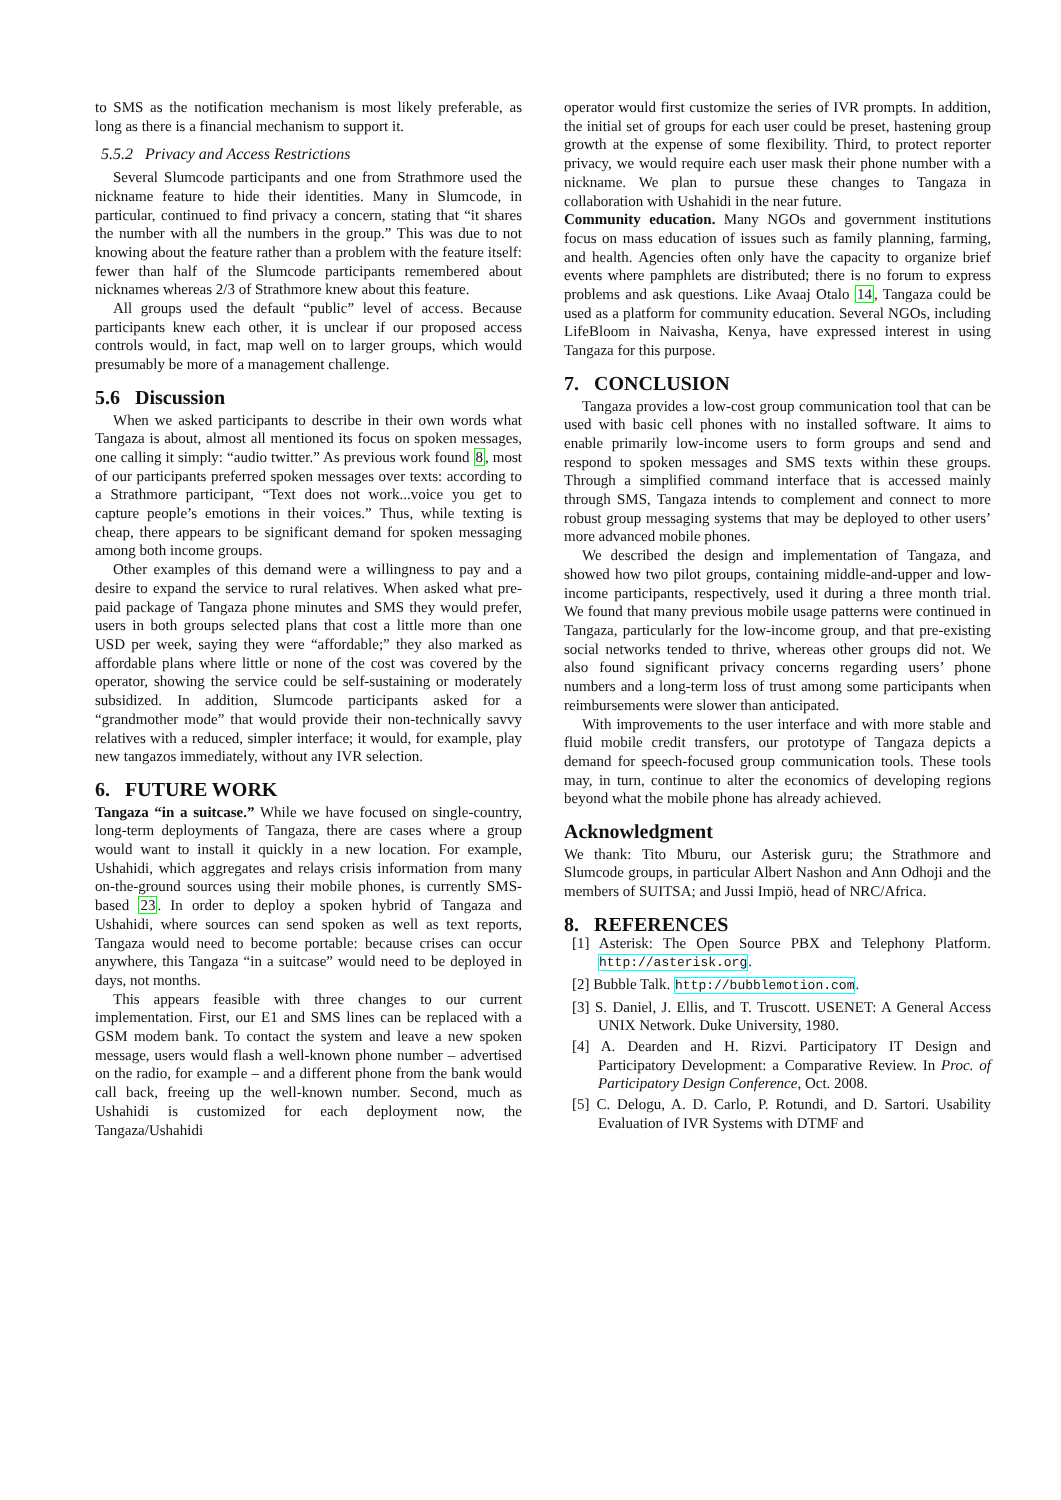to SMS as the notification mechanism is most likely preferable, as long as there is a financial mechanism to support it.
5.5.2 Privacy and Access Restrictions
Several Slumcode participants and one from Strathmore used the nickname feature to hide their identities. Many in Slumcode, in particular, continued to find privacy a concern, stating that “it shares the number with all the numbers in the group.” This was due to not knowing about the feature rather than a problem with the feature itself: fewer than half of the Slumcode participants remembered about nicknames whereas 2/3 of Strathmore knew about this feature.
All groups used the default “public” level of access. Because participants knew each other, it is unclear if our proposed access controls would, in fact, map well on to larger groups, which would presumably be more of a management challenge.
5.6 Discussion
When we asked participants to describe in their own words what Tangaza is about, almost all mentioned its focus on spoken messages, one calling it simply: “audio twitter.” As previous work found 8, most of our participants preferred spoken messages over texts: according to a Strathmore participant, “Text does not work...voice you get to capture people’s emotions in their voices.” Thus, while texting is cheap, there appears to be significant demand for spoken messaging among both income groups.
Other examples of this demand were a willingness to pay and a desire to expand the service to rural relatives. When asked what pre-paid package of Tangaza phone minutes and SMS they would prefer, users in both groups selected plans that cost a little more than one USD per week, saying they were “affordable;” they also marked as affordable plans where little or none of the cost was covered by the operator, showing the service could be self-sustaining or moderately subsidized. In addition, Slumcode participants asked for a “grandmother mode” that would provide their non-technically savvy relatives with a reduced, simpler interface; it would, for example, play new tangazos immediately, without any IVR selection.
6. FUTURE WORK
Tangaza “in a suitcase.” While we have focused on single-country, long-term deployments of Tangaza, there are cases where a group would want to install it quickly in a new location. For example, Ushahidi, which aggregates and relays crisis information from many on-the-ground sources using their mobile phones, is currently SMS-based 23. In order to deploy a spoken hybrid of Tangaza and Ushahidi, where sources can send spoken as well as text reports, Tangaza would need to become portable: because crises can occur anywhere, this Tangaza “in a suitcase” would need to be deployed in days, not months.
This appears feasible with three changes to our current implementation. First, our E1 and SMS lines can be replaced with a GSM modem bank. To contact the system and leave a new spoken message, users would flash a well-known phone number – advertised on the radio, for example – and a different phone from the bank would call back, freeing up the well-known number. Second, much as Ushahidi is customized for each deployment now, the Tangaza/Ushahidi
operator would first customize the series of IVR prompts. In addition, the initial set of groups for each user could be preset, hastening group growth at the expense of some flexibility. Third, to protect reporter privacy, we would require each user mask their phone number with a nickname. We plan to pursue these changes to Tangaza in collaboration with Ushahidi in the near future.
Community education. Many NGOs and government institutions focus on mass education of issues such as family planning, farming, and health. Agencies often only have the capacity to organize brief events where pamphlets are distributed; there is no forum to express problems and ask questions. Like Avaaj Otalo 14, Tangaza could be used as a platform for community education. Several NGOs, including LifeBloom in Naivasha, Kenya, have expressed interest in using Tangaza for this purpose.
7. CONCLUSION
Tangaza provides a low-cost group communication tool that can be used with basic cell phones with no installed software. It aims to enable primarily low-income users to form groups and send and respond to spoken messages and SMS texts within these groups. Through a simplified command interface that is accessed mainly through SMS, Tangaza intends to complement and connect to more robust group messaging systems that may be deployed to other users’ more advanced mobile phones.
We described the design and implementation of Tangaza, and showed how two pilot groups, containing middle-and-upper and low-income participants, respectively, used it during a three month trial. We found that many previous mobile usage patterns were continued in Tangaza, particularly for the low-income group, and that pre-existing social networks tended to thrive, whereas other groups did not. We also found significant privacy concerns regarding users’ phone numbers and a long-term loss of trust among some participants when reimbursements were slower than anticipated.
With improvements to the user interface and with more stable and fluid mobile credit transfers, our prototype of Tangaza depicts a demand for speech-focused group communication tools. These tools may, in turn, continue to alter the economics of developing regions beyond what the mobile phone has already achieved.
Acknowledgment
We thank: Tito Mburu, our Asterisk guru; the Strathmore and Slumcode groups, in particular Albert Nashon and Ann Odhoji and the members of SUITSA; and Jussi Impiö, head of NRC/Africa.
8. REFERENCES
[1] Asterisk: The Open Source PBX and Telephony Platform. http://asterisk.org.
[2] Bubble Talk. http://bubblemotion.com.
[3] S. Daniel, J. Ellis, and T. Truscott. USENET: A General Access UNIX Network. Duke University, 1980.
[4] A. Dearden and H. Rizvi. Participatory IT Design and Participatory Development: a Comparative Review. In Proc. of Participatory Design Conference, Oct. 2008.
[5] C. Delogu, A. D. Carlo, P. Rotundi, and D. Sartori. Usability Evaluation of IVR Systems with DTMF and